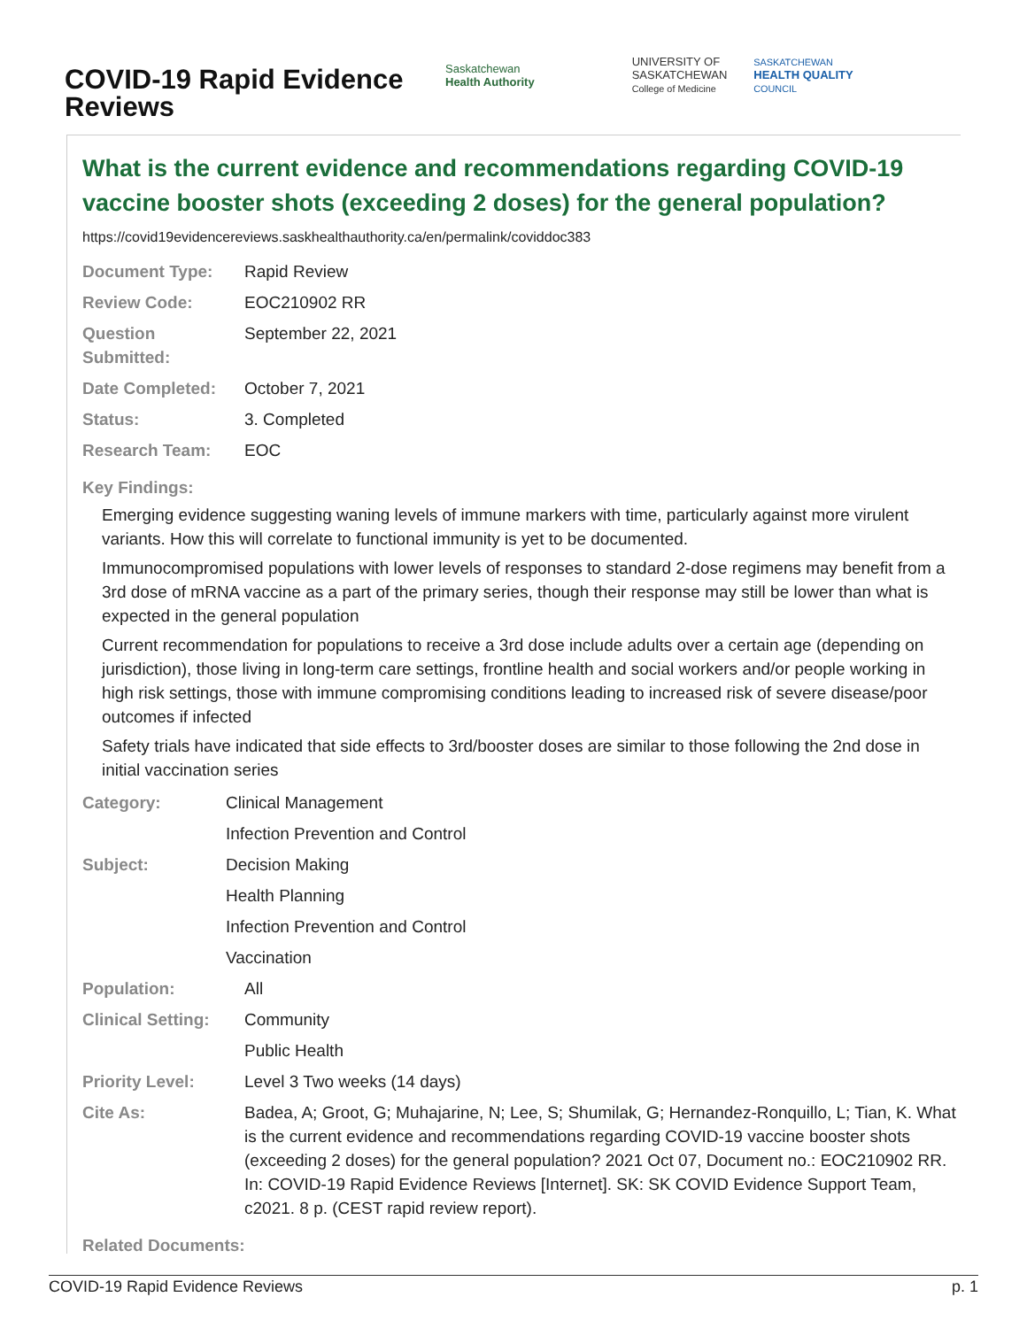COVID-19 Rapid Evidence Reviews
Saskatchewan
Health Authority
UNIVERSITY OF
SASKATCHEWAN
College of Medicine
SASKATCHEWAN
HEALTH QUALITY
COUNCIL
What is the current evidence and recommendations regarding COVID-19 vaccine booster shots (exceeding 2 doses) for the general population?
https://covid19evidencereviews.saskhealthauthority.ca/en/permalink/coviddoc383
| Document Type: | Rapid Review |
| Review Code: | EOC210902 RR |
| Question Submitted: | September 22, 2021 |
| Date Completed: | October 7, 2021 |
| Status: | 3. Completed |
| Research Team: | EOC |
Key Findings:
Emerging evidence suggesting waning levels of immune markers with time, particularly against more virulent variants. How this will correlate to functional immunity is yet to be documented.
Immunocompromised populations with lower levels of responses to standard 2-dose regimens may benefit from a 3rd dose of mRNA vaccine as a part of the primary series, though their response may still be lower than what is expected in the general population
Current recommendation for populations to receive a 3rd dose include adults over a certain age (depending on jurisdiction), those living in long-term care settings, frontline health and social workers and/or people working in high risk settings, those with immune compromising conditions leading to increased risk of severe disease/poor outcomes if infected
Safety trials have indicated that side effects to 3rd/booster doses are similar to those following the 2nd dose in initial vaccination series
| Category: | Clinical Management |
| | Infection Prevention and Control |
| Subject: | Decision Making |
| | Health Planning |
| | Infection Prevention and Control |
| | Vaccination |
| Population: | All |
| Clinical Setting: | Community |
| | Public Health |
| Priority Level: | Level 3 Two weeks (14 days) |
| Cite As: | Badea, A; Groot, G; Muhajarine, N; Lee, S; Shumilak, G; Hernandez-Ronquillo, L; Tian, K. What is the current evidence and recommendations regarding COVID-19 vaccine booster shots (exceeding 2 doses) for the general population? 2021 Oct 07, Document no.: EOC210902 RR. In: COVID-19 Rapid Evidence Reviews [Internet]. SK: SK COVID Evidence Support Team, c2021. 8 p. (CEST rapid review report). |
Related Documents:
COVID-19 Rapid Evidence Reviews p. 1